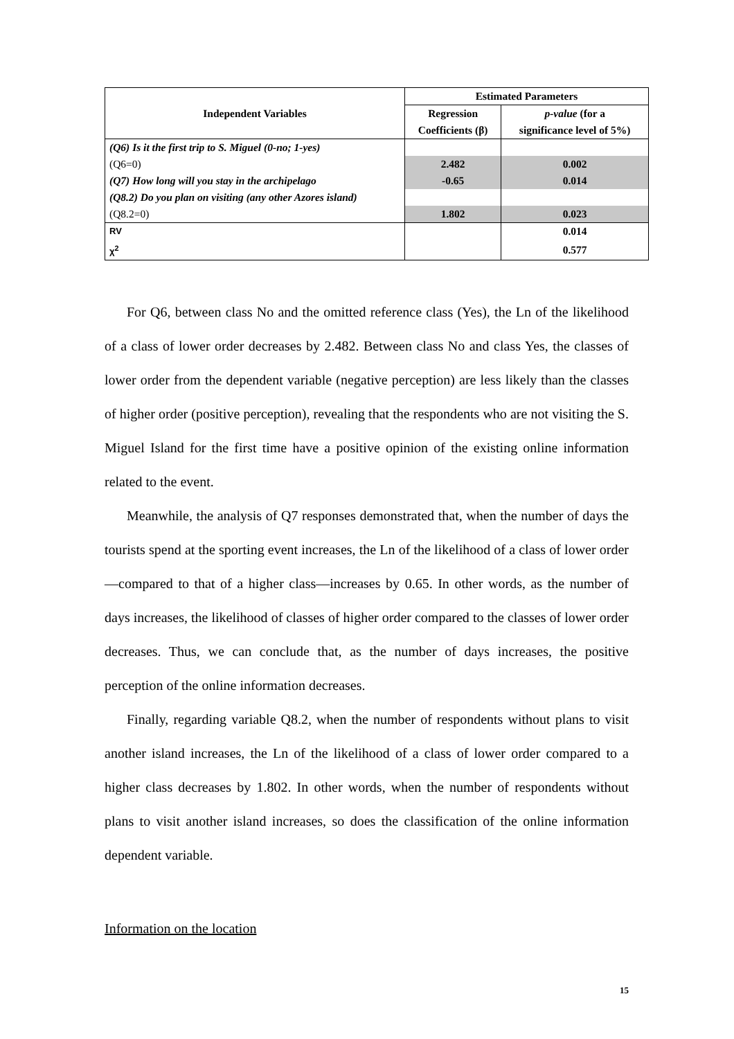| Independent Variables | Estimated Parameters | |
| --- | --- | --- |
| | Regression Coefficients (β) | p-value (for a significance level of 5%) |
| (Q6) Is it the first trip to S. Miguel (0-no; 1-yes) | | |
| (Q6=0) | 2.482 | 0.002 |
| (Q7) How long will you stay in the archipelago | -0.65 | 0.014 |
| (Q8.2) Do you plan on visiting (any other Azores island) | | |
| (Q8.2=0) | 1.802 | 0.023 |
| RV | | 0.014 |
| χ<sup>2</sup> | | 0.577 |
For Q6, between class No and the omitted reference class (Yes), the Ln of the likelihood of a class of lower order decreases by 2.482. Between class No and class Yes, the classes of lower order from the dependent variable (negative perception) are less likely than the classes of higher order (positive perception), revealing that the respondents who are not visiting the S. Miguel Island for the first time have a positive opinion of the existing online information related to the event.
Meanwhile, the analysis of Q7 responses demonstrated that, when the number of days the tourists spend at the sporting event increases, the Ln of the likelihood of a class of lower order—compared to that of a higher class—increases by 0.65. In other words, as the number of days increases, the likelihood of classes of higher order compared to the classes of lower order decreases. Thus, we can conclude that, as the number of days increases, the positive perception of the online information decreases.
Finally, regarding variable Q8.2, when the number of respondents without plans to visit another island increases, the Ln of the likelihood of a class of lower order compared to a higher class decreases by 1.802. In other words, when the number of respondents without plans to visit another island increases, so does the classification of the online information dependent variable.
Information on the location
15